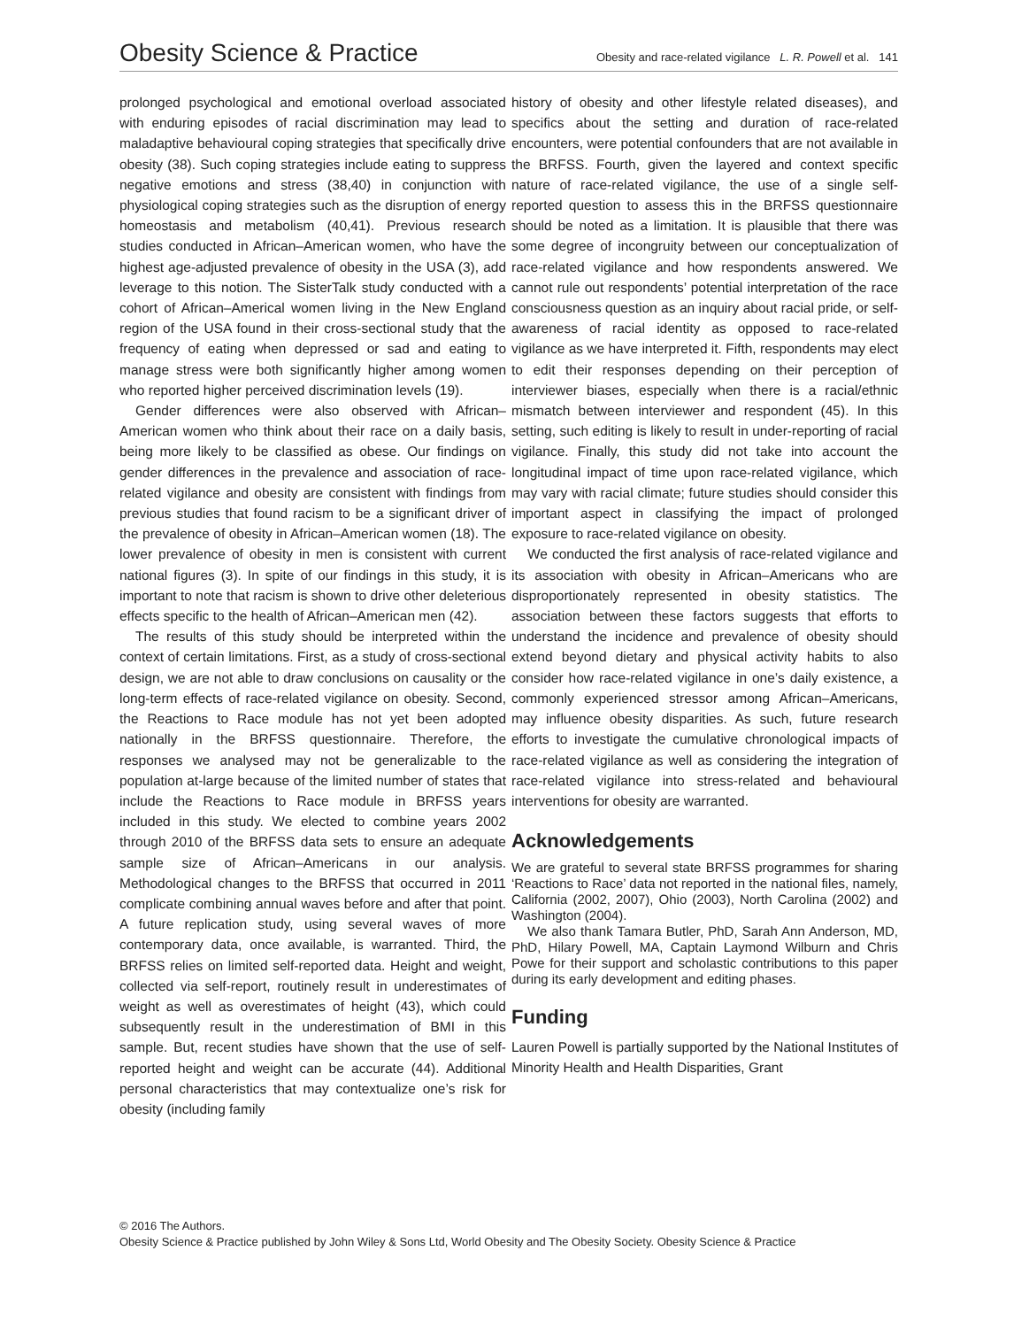Obesity Science & Practice Obesity and race-related vigilance L. R. Powell et al. 141
prolonged psychological and emotional overload associated with enduring episodes of racial discrimination may lead to maladaptive behavioural coping strategies that specifically drive obesity (38). Such coping strategies include eating to suppress negative emotions and stress (38,40) in conjunction with physiological coping strategies such as the disruption of energy homeostasis and metabolism (40,41). Previous research studies conducted in African–American women, who have the highest age-adjusted prevalence of obesity in the USA (3), add leverage to this notion. The SisterTalk study conducted with a cohort of African–Americal women living in the New England region of the USA found in their cross-sectional study that the frequency of eating when depressed or sad and eating to manage stress were both significantly higher among women who reported higher perceived discrimination levels (19).
Gender differences were also observed with African–American women who think about their race on a daily basis, being more likely to be classified as obese. Our findings on gender differences in the prevalence and association of race-related vigilance and obesity are consistent with findings from previous studies that found racism to be a significant driver of the prevalence of obesity in African–American women (18). The lower prevalence of obesity in men is consistent with current national figures (3). In spite of our findings in this study, it is important to note that racism is shown to drive other deleterious effects specific to the health of African–American men (42).
The results of this study should be interpreted within the context of certain limitations. First, as a study of cross-sectional design, we are not able to draw conclusions on causality or the long-term effects of race-related vigilance on obesity. Second, the Reactions to Race module has not yet been adopted nationally in the BRFSS questionnaire. Therefore, the responses we analysed may not be generalizable to the population at-large because of the limited number of states that include the Reactions to Race module in BRFSS years included in this study. We elected to combine years 2002 through 2010 of the BRFSS data sets to ensure an adequate sample size of African–Americans in our analysis. Methodological changes to the BRFSS that occurred in 2011 complicate combining annual waves before and after that point. A future replication study, using several waves of more contemporary data, once available, is warranted. Third, the BRFSS relies on limited self-reported data. Height and weight, collected via self-report, routinely result in underestimates of weight as well as overestimates of height (43), which could subsequently result in the underestimation of BMI in this sample. But, recent studies have shown that the use of self-reported height and weight can be accurate (44). Additional personal characteristics that may contextualize one’s risk for obesity (including family
history of obesity and other lifestyle related diseases), and specifics about the setting and duration of race-related encounters, were potential confounders that are not available in the BRFSS. Fourth, given the layered and context specific nature of race-related vigilance, the use of a single self-reported question to assess this in the BRFSS questionnaire should be noted as a limitation. It is plausible that there was some degree of incongruity between our conceptualization of race-related vigilance and how respondents answered. We cannot rule out respondents’ potential interpretation of the race consciousness question as an inquiry about racial pride, or self-awareness of racial identity as opposed to race-related vigilance as we have interpreted it. Fifth, respondents may elect to edit their responses depending on their perception of interviewer biases, especially when there is a racial/ethnic mismatch between interviewer and respondent (45). In this setting, such editing is likely to result in under-reporting of racial vigilance. Finally, this study did not take into account the longitudinal impact of time upon race-related vigilance, which may vary with racial climate; future studies should consider this important aspect in classifying the impact of prolonged exposure to race-related vigilance on obesity.
We conducted the first analysis of race-related vigilance and its association with obesity in African–Americans who are disproportionately represented in obesity statistics. The association between these factors suggests that efforts to understand the incidence and prevalence of obesity should extend beyond dietary and physical activity habits to also consider how race-related vigilance in one’s daily existence, a commonly experienced stressor among African–Americans, may influence obesity disparities. As such, future research efforts to investigate the cumulative chronological impacts of race-related vigilance as well as considering the integration of race-related vigilance into stress-related and behavioural interventions for obesity are warranted.
Acknowledgements
We are grateful to several state BRFSS programmes for sharing ‘Reactions to Race’ data not reported in the national files, namely, California (2002, 2007), Ohio (2003), North Carolina (2002) and Washington (2004).
We also thank Tamara Butler, PhD, Sarah Ann Anderson, MD, PhD, Hilary Powell, MA, Captain Laymond Wilburn and Chris Powe for their support and scholastic contributions to this paper during its early development and editing phases.
Funding
Lauren Powell is partially supported by the National Institutes of Minority Health and Health Disparities, Grant
© 2016 The Authors.
Obesity Science & Practice published by John Wiley & Sons Ltd, World Obesity and The Obesity Society. Obesity Science & Practice